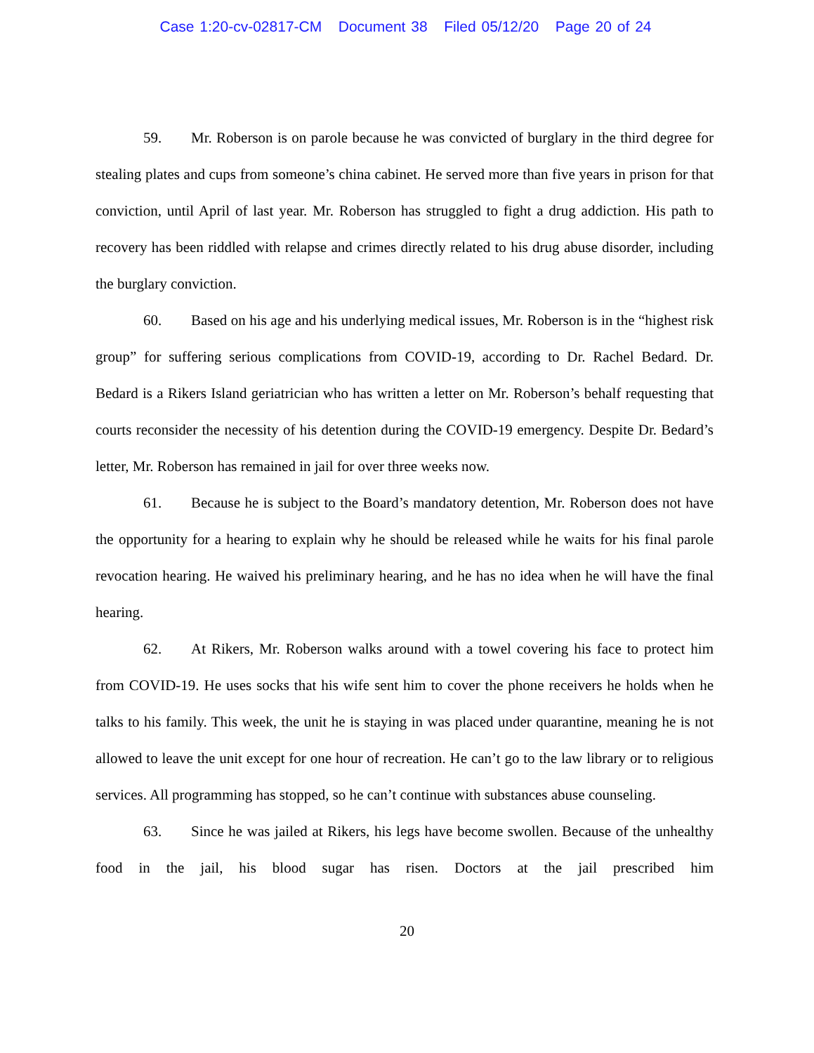Case 1:20-cv-02817-CM Document 38 Filed 05/12/20 Page 20 of 24
59. Mr. Roberson is on parole because he was convicted of burglary in the third degree for stealing plates and cups from someone’s china cabinet. He served more than five years in prison for that conviction, until April of last year. Mr. Roberson has struggled to fight a drug addiction. His path to recovery has been riddled with relapse and crimes directly related to his drug abuse disorder, including the burglary conviction.
60. Based on his age and his underlying medical issues, Mr. Roberson is in the “highest risk group” for suffering serious complications from COVID-19, according to Dr. Rachel Bedard. Dr. Bedard is a Rikers Island geriatrician who has written a letter on Mr. Roberson’s behalf requesting that courts reconsider the necessity of his detention during the COVID-19 emergency. Despite Dr. Bedard’s letter, Mr. Roberson has remained in jail for over three weeks now.
61. Because he is subject to the Board’s mandatory detention, Mr. Roberson does not have the opportunity for a hearing to explain why he should be released while he waits for his final parole revocation hearing. He waived his preliminary hearing, and he has no idea when he will have the final hearing.
62. At Rikers, Mr. Roberson walks around with a towel covering his face to protect him from COVID-19. He uses socks that his wife sent him to cover the phone receivers he holds when he talks to his family. This week, the unit he is staying in was placed under quarantine, meaning he is not allowed to leave the unit except for one hour of recreation. He can’t go to the law library or to religious services. All programming has stopped, so he can’t continue with substances abuse counseling.
63. Since he was jailed at Rikers, his legs have become swollen. Because of the unhealthy food in the jail, his blood sugar has risen. Doctors at the jail prescribed him
20